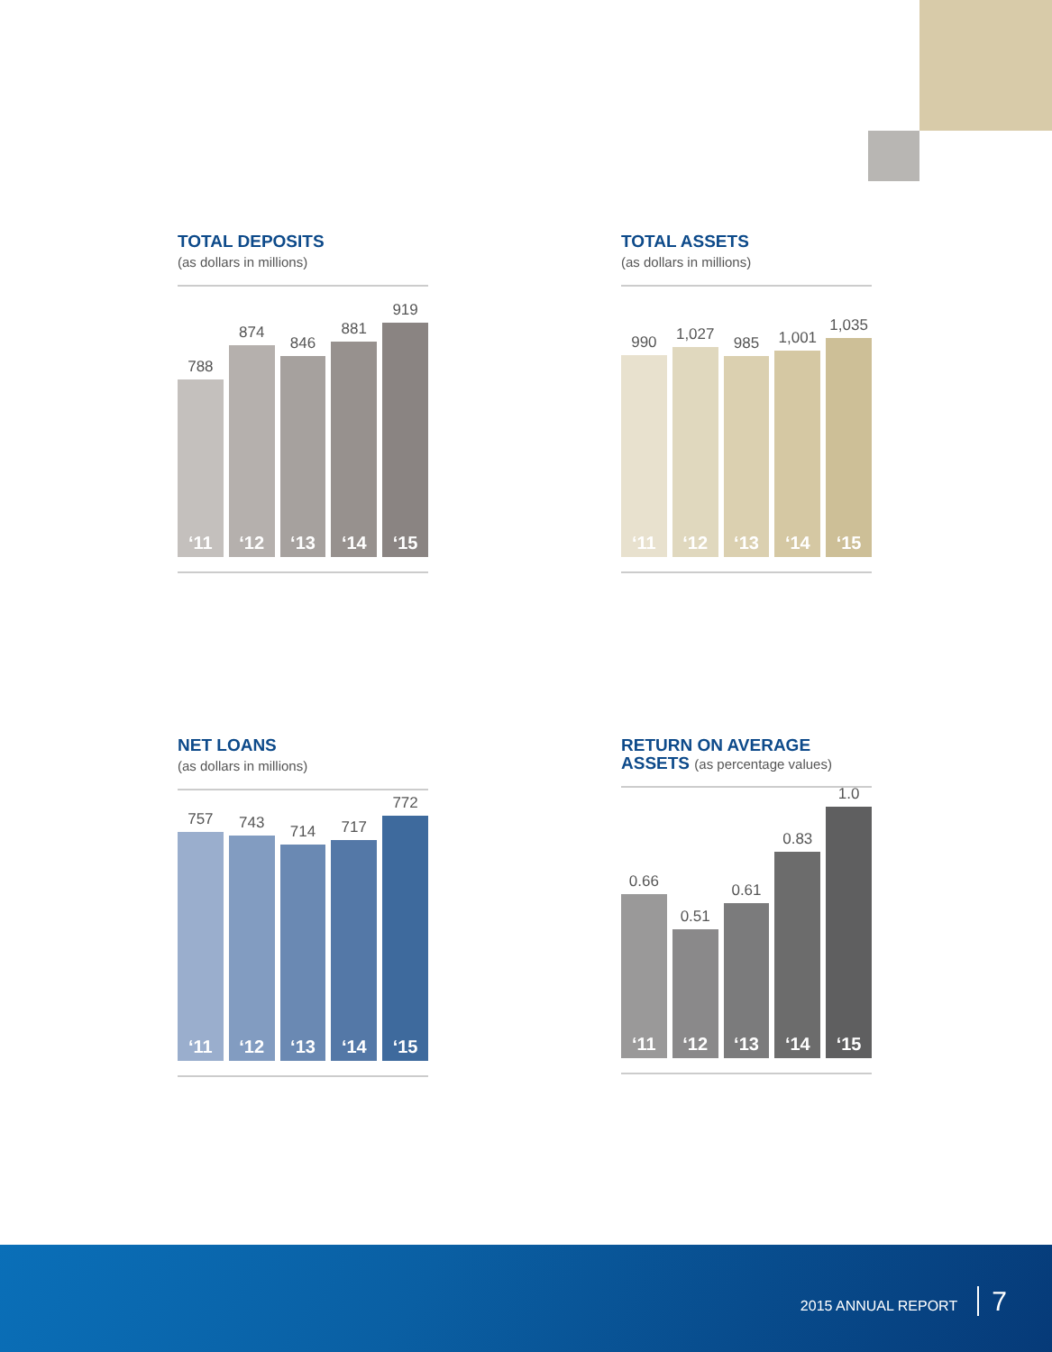TOTAL DEPOSITS
(as dollars in millions)
788
‘11
874
‘12
846
‘13
881
‘14
919
‘15
TOTAL ASSETS
(as dollars in millions)
990
‘11
1,027
‘12
985
‘13
1,001
‘14
1,035
‘15
NET LOANS
(as dollars in millions)
757
‘11
743
‘12
714
‘13
717
‘14
772
‘15
RETURN ON AVERAGE
ASSETS (as percentage values)
0.66
‘11
0.51
‘12
0.61
‘13
0.83
‘14
1.0
‘15
2015 ANNUAL REPORT 7